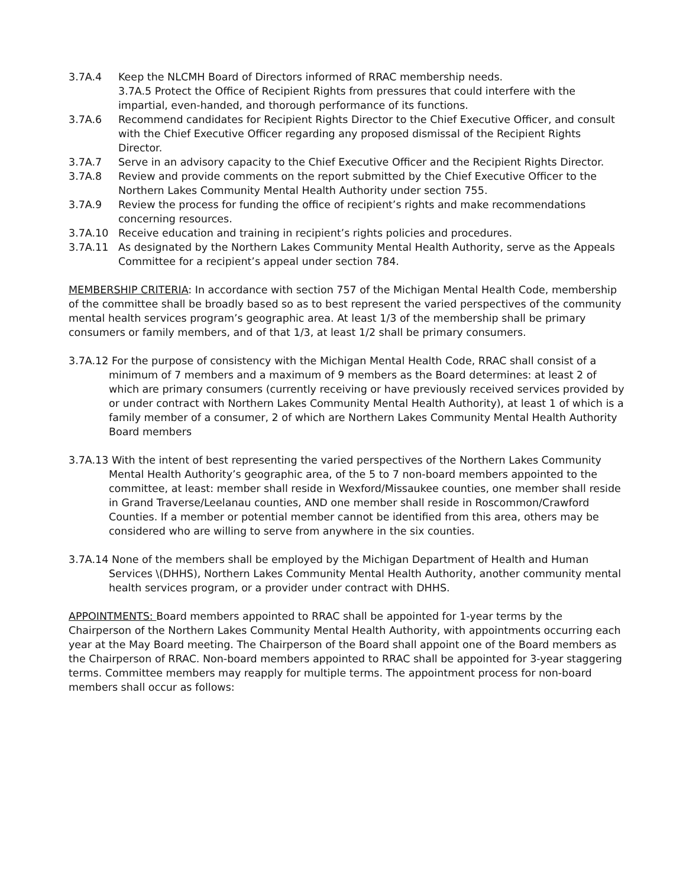3.7A.4 Keep the NLCMH Board of Directors informed of RRAC membership needs.
3.7A.5 Protect the Office of Recipient Rights from pressures that could interfere with the impartial, even-handed, and thorough performance of its functions.
3.7A.6 Recommend candidates for Recipient Rights Director to the Chief Executive Officer, and consult with the Chief Executive Officer regarding any proposed dismissal of the Recipient Rights Director.
3.7A.7 Serve in an advisory capacity to the Chief Executive Officer and the Recipient Rights Director.
3.7A.8 Review and provide comments on the report submitted by the Chief Executive Officer to the Northern Lakes Community Mental Health Authority under section 755.
3.7A.9 Review the process for funding the office of recipient’s rights and make recommendations concerning resources.
3.7A.10 Receive education and training in recipient’s rights policies and procedures.
3.7A.11 As designated by the Northern Lakes Community Mental Health Authority, serve as the Appeals Committee for a recipient’s appeal under section 784.
MEMBERSHIP CRITERIA: In accordance with section 757 of the Michigan Mental Health Code, membership of the committee shall be broadly based so as to best represent the varied perspectives of the community mental health services program’s geographic area. At least 1/3 of the membership shall be primary consumers or family members, and of that 1/3, at least 1/2 shall be primary consumers.
3.7A.12 For the purpose of consistency with the Michigan Mental Health Code, RRAC shall consist of a minimum of 7 members and a maximum of 9 members as the Board determines: at least 2 of which are primary consumers (currently receiving or have previously received services provided by or under contract with Northern Lakes Community Mental Health Authority), at least 1 of which is a family member of a consumer, 2 of which are Northern Lakes Community Mental Health Authority Board members
3.7A.13 With the intent of best representing the varied perspectives of the Northern Lakes Community Mental Health Authority’s geographic area, of the 5 to 7 non-board members appointed to the committee, at least: member shall reside in Wexford/Missaukee counties, one member shall reside in Grand Traverse/Leelanau counties, AND one member shall reside in Roscommon/Crawford Counties. If a member or potential member cannot be identified from this area, others may be considered who are willing to serve from anywhere in the six counties.
3.7A.14 None of the members shall be employed by the Michigan Department of Health and Human Services \(DHHS), Northern Lakes Community Mental Health Authority, another community mental health services program, or a provider under contract with DHHS.
APPOINTMENTS: Board members appointed to RRAC shall be appointed for 1-year terms by the Chairperson of the Northern Lakes Community Mental Health Authority, with appointments occurring each year at the May Board meeting. The Chairperson of the Board shall appoint one of the Board members as the Chairperson of RRAC. Non-board members appointed to RRAC shall be appointed for 3-year staggering terms. Committee members may reapply for multiple terms. The appointment process for non-board members shall occur as follows: